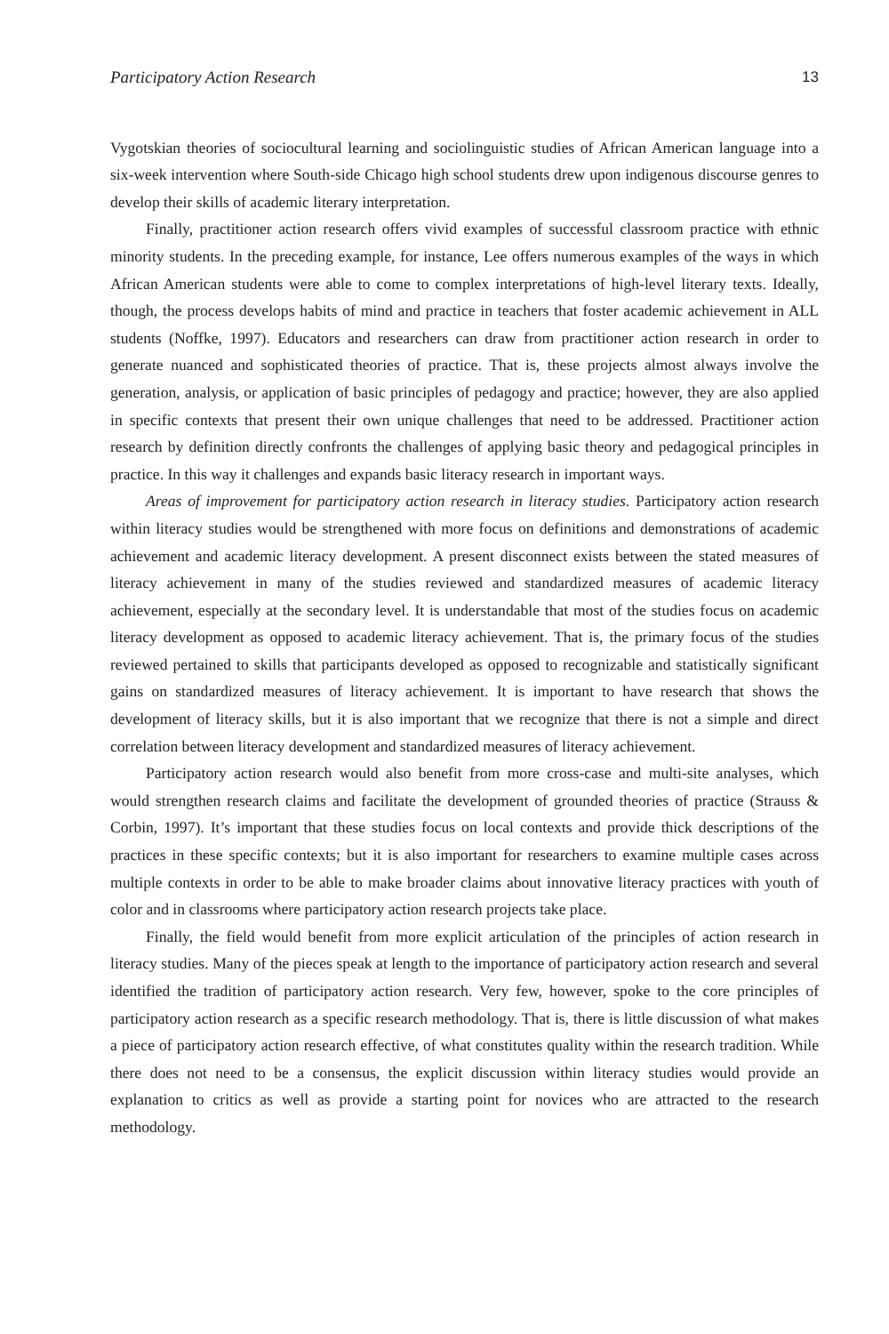Participatory Action Research 13
Vygotskian theories of sociocultural learning and sociolinguistic studies of African American language into a six-week intervention where South-side Chicago high school students drew upon indigenous discourse genres to develop their skills of academic literary interpretation.
Finally, practitioner action research offers vivid examples of successful classroom practice with ethnic minority students. In the preceding example, for instance, Lee offers numerous examples of the ways in which African American students were able to come to complex interpretations of high-level literary texts. Ideally, though, the process develops habits of mind and practice in teachers that foster academic achievement in ALL students (Noffke, 1997). Educators and researchers can draw from practitioner action research in order to generate nuanced and sophisticated theories of practice. That is, these projects almost always involve the generation, analysis, or application of basic principles of pedagogy and practice; however, they are also applied in specific contexts that present their own unique challenges that need to be addressed. Practitioner action research by definition directly confronts the challenges of applying basic theory and pedagogical principles in practice. In this way it challenges and expands basic literacy research in important ways.
Areas of improvement for participatory action research in literacy studies. Participatory action research within literacy studies would be strengthened with more focus on definitions and demonstrations of academic achievement and academic literacy development. A present disconnect exists between the stated measures of literacy achievement in many of the studies reviewed and standardized measures of academic literacy achievement, especially at the secondary level. It is understandable that most of the studies focus on academic literacy development as opposed to academic literacy achievement. That is, the primary focus of the studies reviewed pertained to skills that participants developed as opposed to recognizable and statistically significant gains on standardized measures of literacy achievement. It is important to have research that shows the development of literacy skills, but it is also important that we recognize that there is not a simple and direct correlation between literacy development and standardized measures of literacy achievement.
Participatory action research would also benefit from more cross-case and multi-site analyses, which would strengthen research claims and facilitate the development of grounded theories of practice (Strauss & Corbin, 1997). It’s important that these studies focus on local contexts and provide thick descriptions of the practices in these specific contexts; but it is also important for researchers to examine multiple cases across multiple contexts in order to be able to make broader claims about innovative literacy practices with youth of color and in classrooms where participatory action research projects take place.
Finally, the field would benefit from more explicit articulation of the principles of action research in literacy studies. Many of the pieces speak at length to the importance of participatory action research and several identified the tradition of participatory action research. Very few, however, spoke to the core principles of participatory action research as a specific research methodology. That is, there is little discussion of what makes a piece of participatory action research effective, of what constitutes quality within the research tradition. While there does not need to be a consensus, the explicit discussion within literacy studies would provide an explanation to critics as well as provide a starting point for novices who are attracted to the research methodology.